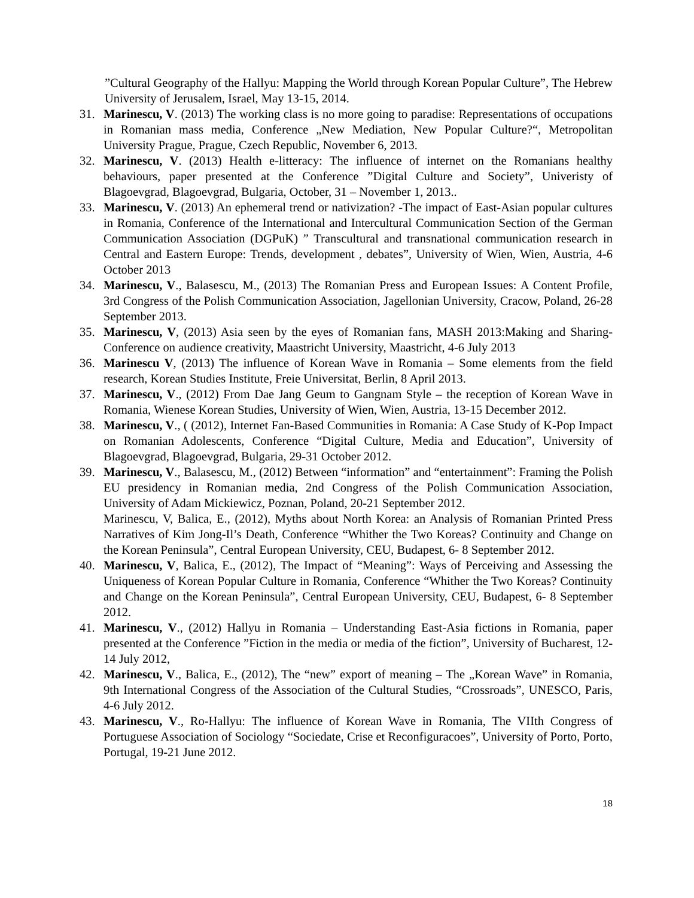”Cultural Geography of the Hallyu: Mapping the World through Korean Popular Culture”, The Hebrew University of Jerusalem, Israel, May 13-15, 2014.
31. Marinescu, V. (2013) The working class is no more going to paradise: Representations of occupations in Romanian mass media, Conference „New Mediation, New Popular Culture?“, Metropolitan University Prague, Prague, Czech Republic, November 6, 2013.
32. Marinescu, V. (2013) Health e-litteracy: The influence of internet on the Romanians healthy behaviours, paper presented at the Conference ”Digital Culture and Society”, Univeristy of Blagoevgrad, Blagoevgrad, Bulgaria, October, 31 – November 1, 2013..
33. Marinescu, V. (2013) An ephemeral trend or nativization? -The impact of East-Asian popular cultures in Romania, Conference of the International and Intercultural Communication Section of the German Communication Association (DGPuK) ” Transcultural and transnational communication research in Central and Eastern Europe: Trends, development , debates”, University of Wien, Wien, Austria, 4-6 October 2013
34. Marinescu, V., Balasescu, M., (2013) The Romanian Press and European Issues: A Content Profile, 3rd Congress of the Polish Communication Association, Jagellonian University, Cracow, Poland, 26-28 September 2013.
35. Marinescu, V, (2013) Asia seen by the eyes of Romanian fans, MASH 2013:Making and Sharing- Conference on audience creativity, Maastricht University, Maastricht, 4-6 July 2013
36. Marinescu V, (2013) The influence of Korean Wave in Romania – Some elements from the field research, Korean Studies Institute, Freie Universitat, Berlin, 8 April 2013.
37. Marinescu, V., (2012) From Dae Jang Geum to Gangnam Style – the reception of Korean Wave in Romania, Wienese Korean Studies, University of Wien, Wien, Austria, 13-15 December 2012.
38. Marinescu, V., ( (2012), Internet Fan-Based Communities in Romania: A Case Study of K-Pop Impact on Romanian Adolescents, Conference “Digital Culture, Media and Education”, University of Blagoevgrad, Blagoevgrad, Bulgaria, 29-31 October 2012.
39. Marinescu, V., Balasescu, M., (2012) Between “information” and “entertainment”: Framing the Polish EU presidency in Romanian media, 2nd Congress of the Polish Communication Association, University of Adam Mickiewicz, Poznan, Poland, 20-21 September 2012.
Marinescu, V, Balica, E., (2012), Myths about North Korea: an Analysis of Romanian Printed Press Narratives of Kim Jong-Il’s Death, Conference “Whither the Two Koreas? Continuity and Change on the Korean Peninsula”, Central European University, CEU, Budapest, 6- 8 September 2012.
40. Marinescu, V, Balica, E., (2012), The Impact of “Meaning”: Ways of Perceiving and Assessing the Uniqueness of Korean Popular Culture in Romania, Conference “Whither the Two Koreas? Continuity and Change on the Korean Peninsula”, Central European University, CEU, Budapest, 6- 8 September 2012.
41. Marinescu, V., (2012) Hallyu in Romania – Understanding East-Asia fictions in Romania, paper presented at the Conference ”Fiction in the media or media of the fiction”, University of Bucharest, 12-14 July 2012,
42. Marinescu, V., Balica, E., (2012), The “new” export of meaning – The „Korean Wave” in Romania, 9th International Congress of the Association of the Cultural Studies, “Crossroads”, UNESCO, Paris, 4-6 July 2012.
43. Marinescu, V., Ro-Hallyu: The influence of Korean Wave in Romania, The VIIth Congress of Portuguese Association of Sociology “Sociedate, Crise et Reconfiguracoes”, University of Porto, Porto, Portugal, 19-21 June 2012.
18